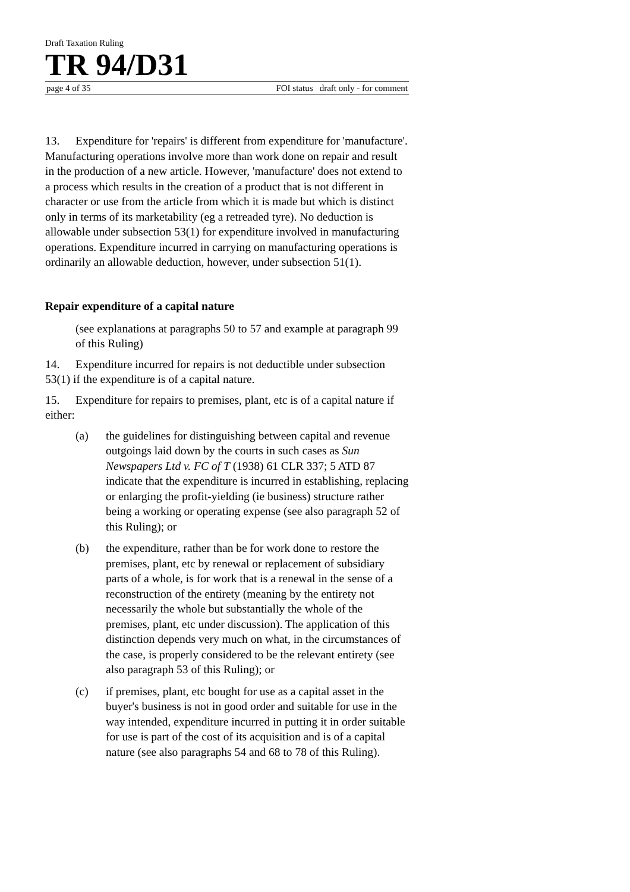Draft Taxation Ruling
TR 94/D31
page 4 of 35 FOI status draft only - for comment
13. Expenditure for 'repairs' is different from expenditure for 'manufacture'. Manufacturing operations involve more than work done on repair and result in the production of a new article. However, 'manufacture' does not extend to a process which results in the creation of a product that is not different in character or use from the article from which it is made but which is distinct only in terms of its marketability (eg a retreaded tyre). No deduction is allowable under subsection 53(1) for expenditure involved in manufacturing operations. Expenditure incurred in carrying on manufacturing operations is ordinarily an allowable deduction, however, under subsection 51(1).
Repair expenditure of a capital nature
(see explanations at paragraphs 50 to 57 and example at paragraph 99 of this Ruling)
14. Expenditure incurred for repairs is not deductible under subsection 53(1) if the expenditure is of a capital nature.
15. Expenditure for repairs to premises, plant, etc is of a capital nature if either:
(a) the guidelines for distinguishing between capital and revenue outgoings laid down by the courts in such cases as Sun Newspapers Ltd v. FC of T (1938) 61 CLR 337; 5 ATD 87 indicate that the expenditure is incurred in establishing, replacing or enlarging the profit-yielding (ie business) structure rather being a working or operating expense (see also paragraph 52 of this Ruling); or
(b) the expenditure, rather than be for work done to restore the premises, plant, etc by renewal or replacement of subsidiary parts of a whole, is for work that is a renewal in the sense of a reconstruction of the entirety (meaning by the entirety not necessarily the whole but substantially the whole of the premises, plant, etc under discussion). The application of this distinction depends very much on what, in the circumstances of the case, is properly considered to be the relevant entirety (see also paragraph 53 of this Ruling); or
(c) if premises, plant, etc bought for use as a capital asset in the buyer's business is not in good order and suitable for use in the way intended, expenditure incurred in putting it in order suitable for use is part of the cost of its acquisition and is of a capital nature (see also paragraphs 54 and 68 to 78 of this Ruling).